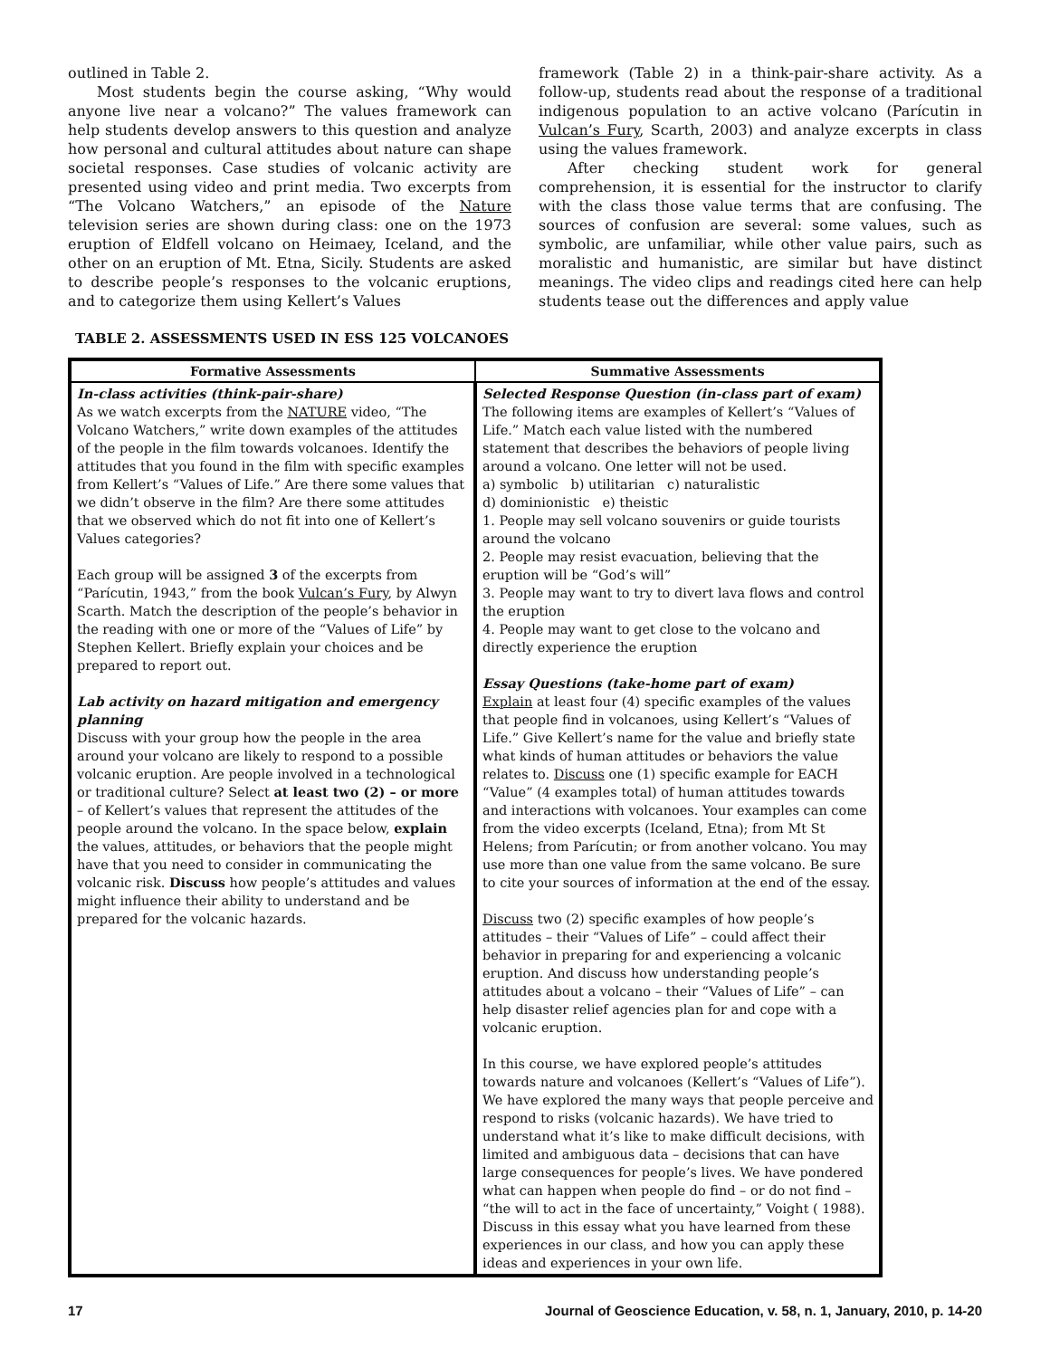outlined in Table 2.
Most students begin the course asking, “Why would anyone live near a volcano?” The values framework can help students develop answers to this question and analyze how personal and cultural attitudes about nature can shape societal responses. Case studies of volcanic activity are presented using video and print media. Two excerpts from “The Volcano Watchers,” an episode of the Nature television series are shown during class: one on the 1973 eruption of Eldfell volcano on Heimaey, Iceland, and the other on an eruption of Mt. Etna, Sicily. Students are asked to describe people’s responses to the volcanic eruptions, and to categorize them using Kellert’s Values
framework (Table 2) in a think-pair-share activity. As a follow-up, students read about the response of a traditional indigenous population to an active volcano (Parícutin in Vulcan’s Fury, Scarth, 2003) and analyze excerpts in class using the values framework.
After checking student work for general comprehension, it is essential for the instructor to clarify with the class those value terms that are confusing. The sources of confusion are several: some values, such as symbolic, are unfamiliar, while other value pairs, such as moralistic and humanistic, are similar but have distinct meanings. The video clips and readings cited here can help students tease out the differences and apply value
TABLE 2. ASSESSMENTS USED IN ESS 125 VOLCANOES
| Formative Assessments | Summative Assessments |
| --- | --- |
| In-class activities (think-pair-share) As we watch excerpts from the NATURE video, “The Volcano Watchers,” write down examples of the attitudes of the people in the film towards volcanoes. Identify the attitudes that you found in the film with specific examples from Kellert’s “Values of Life.” Are there some values that we didn’t observe in the film? Are there some attitudes that we observed which do not fit into one of Kellert’s Values categories? Each group will be assigned 3 of the excerpts from “Parícutin, 1943,” from the book Vulcan’s Fury , by Alwyn Scarth. Match the description of the people’s behavior in the reading with one or more of the “Values of Life” by Stephen Kellert. Briefly explain your choices and be prepared to report out. Lab activity on hazard mitigation and emergency planning Discuss with your group how the people in the area around your volcano are likely to respond to a possible volcanic eruption. Are people involved in a technological or traditional culture? Select at least two (2) – or more – of Kellert’s values that represent the attitudes of the people around the volcano. In the space below, explain the values, attitudes, or behaviors that the people might have that you need to consider in communicating the volcanic risk. Discuss how people’s attitudes and values might influence their ability to understand and be prepared for the volcanic hazards. | Selected Response Question (in-class part of exam) The following items are examples of Kellert’s “Values of Life.” Match each value listed with the numbered statement that describes the behaviors of people living around a volcano. One letter will not be used. a) symbolic b) utilitarian c) naturalistic d) dominionistic e) theistic 1. People may sell volcano souvenirs or guide tourists around the volcano 2. People may resist evacuation, believing that the eruption will be “God’s will” 3. People may want to try to divert lava flows and control the eruption 4. People may want to get close to the volcano and directly experience the eruption Essay Questions (take-home part of exam) Explain at least four (4) specific examples of the values that people find in volcanoes, using Kellert’s “Values of Life.” Give Kellert’s name for the value and briefly state what kinds of human attitudes or behaviors the value relates to. Discuss one (1) specific example for EACH “Value” (4 examples total) of human attitudes towards and interactions with volcanoes. Your examples can come from the video excerpts (Iceland, Etna); from Mt St Helens; from Parícutin; or from another volcano. You may use more than one value from the same volcano. Be sure to cite your sources of information at the end of the essay. Discuss two (2) specific examples of how people’s attitudes – their “Values of Life” – could affect their behavior in preparing for and experiencing a volcanic eruption. And discuss how understanding people’s attitudes about a volcano – their “Values of Life” – can help disaster relief agencies plan for and cope with a volcanic eruption. In this course, we have explored people’s attitudes towards nature and volcanoes (Kellert’s “Values of Life”). We have explored the many ways that people perceive and respond to risks (volcanic hazards). We have tried to understand what it’s like to make difficult decisions, with limited and ambiguous data – decisions that can have large consequences for people’s lives. We have pondered what can happen when people do find – or do not find – “the will to act in the face of uncertainty,” Voight ( 1988). Discuss in this essay what you have learned from these experiences in our class, and how you can apply these ideas and experiences in your own life. |
17 Journal of Geoscience Education, v. 58, n. 1, January, 2010, p. 14-20